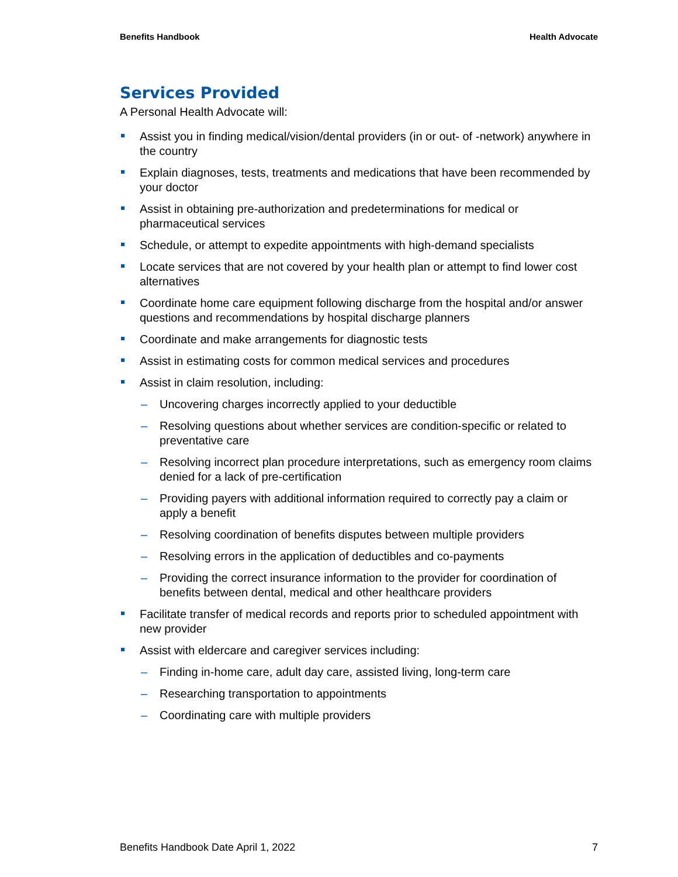Benefits Handbook Health Advocate
Services Provided
A Personal Health Advocate will:
Assist you in finding medical/vision/dental providers (in or out- of -network) anywhere in the country
Explain diagnoses, tests, treatments and medications that have been recommended by your doctor
Assist in obtaining pre-authorization and predeterminations for medical or pharmaceutical services
Schedule, or attempt to expedite appointments with high-demand specialists
Locate services that are not covered by your health plan or attempt to find lower cost alternatives
Coordinate home care equipment following discharge from the hospital and/or answer questions and recommendations by hospital discharge planners
Coordinate and make arrangements for diagnostic tests
Assist in estimating costs for common medical services and procedures
Assist in claim resolution, including:
– Uncovering charges incorrectly applied to your deductible
– Resolving questions about whether services are condition-specific or related to preventative care
– Resolving incorrect plan procedure interpretations, such as emergency room claims denied for a lack of pre-certification
– Providing payers with additional information required to correctly pay a claim or apply a benefit
– Resolving coordination of benefits disputes between multiple providers
– Resolving errors in the application of deductibles and co-payments
– Providing the correct insurance information to the provider for coordination of benefits between dental, medical and other healthcare providers
Facilitate transfer of medical records and reports prior to scheduled appointment with new provider
Assist with eldercare and caregiver services including:
– Finding in-home care, adult day care, assisted living, long-term care
– Researching transportation to appointments
– Coordinating care with multiple providers
Benefits Handbook Date April 1, 2022 7